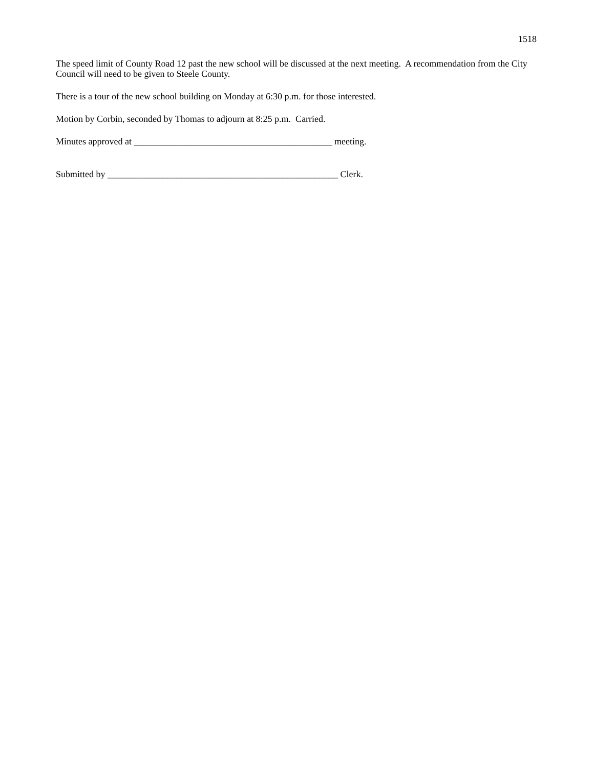1518
The speed limit of County Road 12 past the new school will be discussed at the next meeting. A recommendation from the City Council will need to be given to Steele County.
There is a tour of the new school building on Monday at 6:30 p.m. for those interested.
Motion by Corbin, seconded by Thomas to adjourn at 8:25 p.m. Carried.
Minutes approved at ___________________________________________ meeting.
Submitted by __________________________________________________ Clerk.